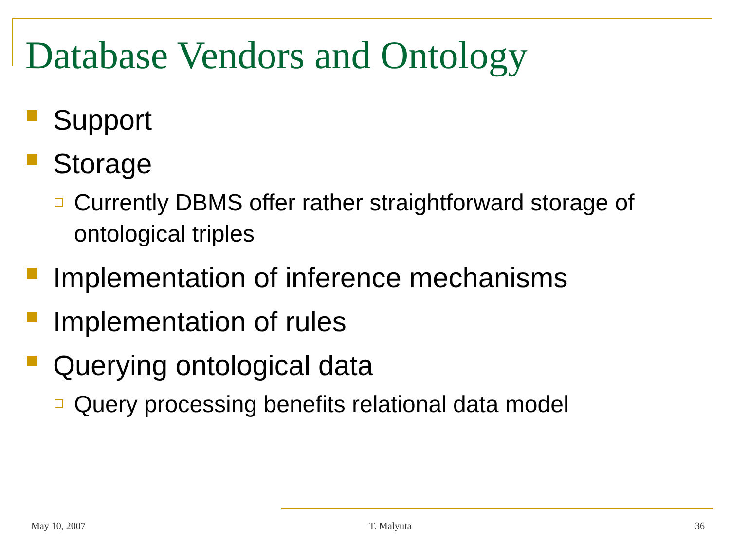Database Vendors and Ontology
Support
Storage
Currently DBMS offer rather straightforward storage of ontological triples
Implementation of inference mechanisms
Implementation of rules
Querying ontological data
Query processing benefits relational data model
May 10, 2007 T. Malyuta 36